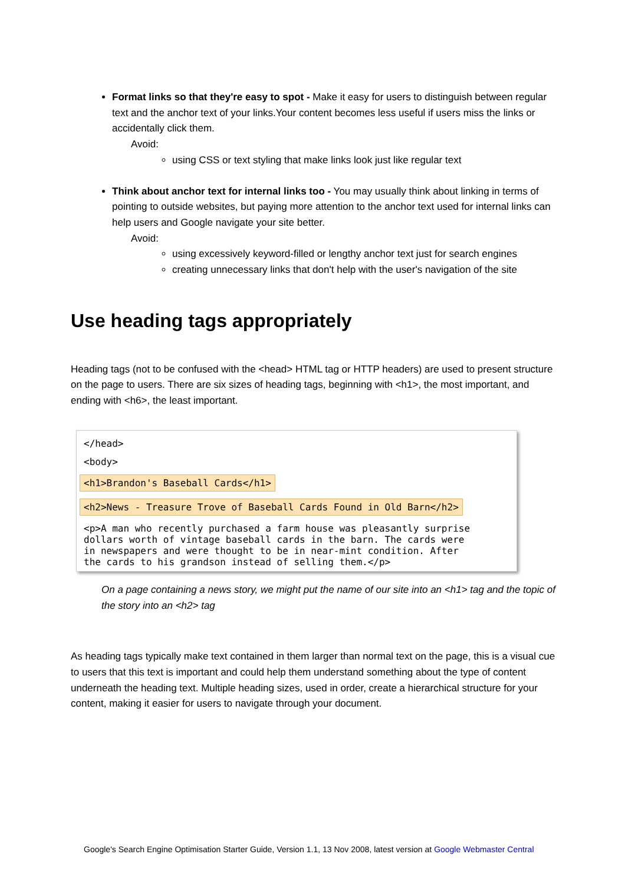Format links so that they're easy to spot - Make it easy for users to distinguish between regular text and the anchor text of your links.Your content becomes less useful if users miss the links or accidentally click them.
Avoid:
using CSS or text styling that make links look just like regular text
Think about anchor text for internal links too - You may usually think about linking in terms of pointing to outside websites, but paying more attention to the anchor text used for internal links can help users and Google navigate your site better.
Avoid:
using excessively keyword-filled or lengthy anchor text just for search engines
creating unnecessary links that don't help with the user's navigation of the site
Use heading tags appropriately
Heading tags (not to be confused with the <head> HTML tag or HTTP headers) are used to present structure on the page to users. There are six sizes of heading tags, beginning with <h1>, the most important, and ending with <h6>, the least important.
</head>
<body>
<h1>Brandon's Baseball Cards</h1>
<h2>News - Treasure Trove of Baseball Cards Found in Old Barn</h2>
<p>A man who recently purchased a farm house was pleasantly surprise
dollars worth of vintage baseball cards in the barn. The cards were
in newspapers and were thought to be in near-mint condition. After
the cards to his grandson instead of selling them.</p>
On a page containing a news story, we might put the name of our site into an <h1> tag and the topic of the story into an <h2> tag
As heading tags typically make text contained in them larger than normal text on the page, this is a visual cue to users that this text is important and could help them understand something about the type of content underneath the heading text. Multiple heading sizes, used in order, create a hierarchical structure for your content, making it easier for users to navigate through your document.
Google's Search Engine Optimisation Starter Guide, Version 1.1, 13 Nov 2008, latest version at Google Webmaster Central